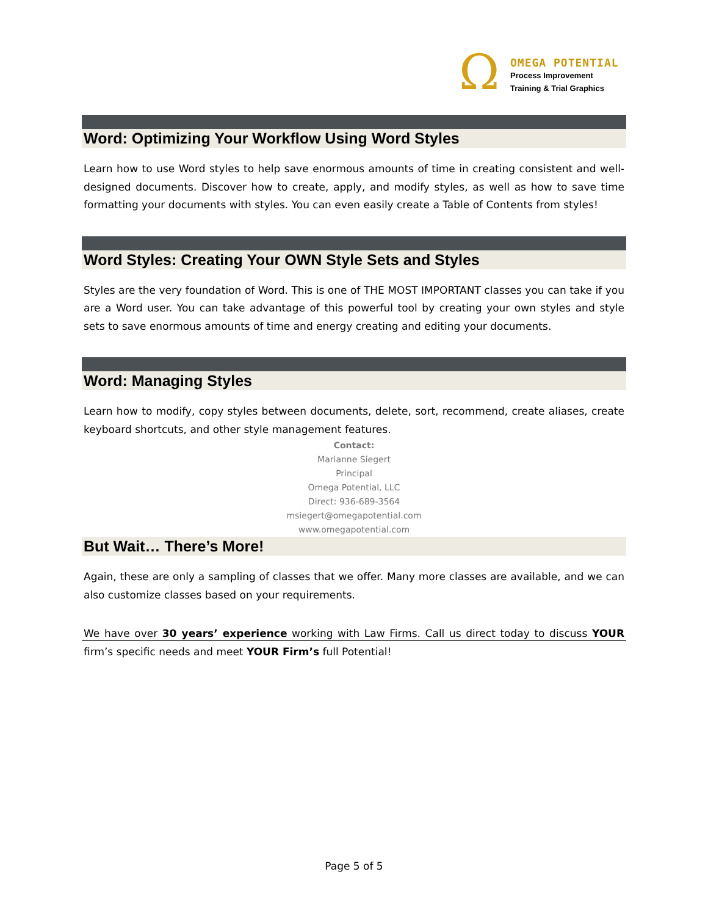Ω
OMEGA POTENTIAL
Process Improvement
Training & Trial Graphics
Word: Optimizing Your Workflow Using Word Styles
Learn how to use Word styles to help save enormous amounts of time in creating consistent and well-designed documents. Discover how to create, apply, and modify styles, as well as how to save time formatting your documents with styles. You can even easily create a Table of Contents from styles!
Word Styles: Creating Your OWN Style Sets and Styles
Styles are the very foundation of Word. This is one of THE MOST IMPORTANT classes you can take if you are a Word user. You can take advantage of this powerful tool by creating your own styles and style sets to save enormous amounts of time and energy creating and editing your documents.
Word: Managing Styles
Learn how to modify, copy styles between documents, delete, sort, recommend, create aliases, create keyboard shortcuts, and other style management features.
Contact:
Marianne Siegert
Principal
Omega Potential, LLC
Direct: 936-689-3564
msiegert@omegapotential.com
www.omegapotential.com
But Wait… There’s More!
Again, these are only a sampling of classes that we offer. Many more classes are available, and we can also customize classes based on your requirements.
We have over 30 years’ experience working with Law Firms. Call us direct today to discuss YOUR firm’s specific needs and meet YOUR Firm’s full Potential!
Page 5 of 5